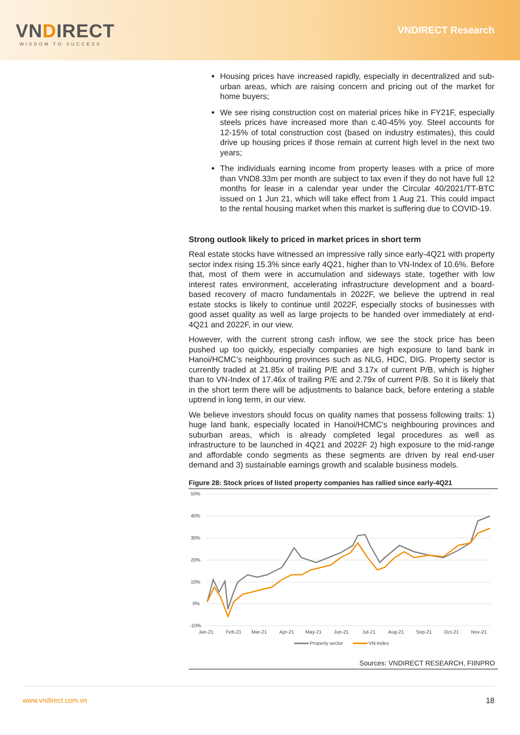VNDIRECT
WISDOM TO SUCCESS
VNDIRECT Research
Housing prices have increased rapidly, especially in decentralized and sub-urban areas, which are raising concern and pricing out of the market for home buyers;
We see rising construction cost on material prices hike in FY21F, especially steels prices have increased more than c.40-45% yoy. Steel accounts for 12-15% of total construction cost (based on industry estimates), this could drive up housing prices if those remain at current high level in the next two years;
The individuals earning income from property leases with a price of more than VND8.33m per month are subject to tax even if they do not have full 12 months for lease in a calendar year under the Circular 40/2021/TT-BTC issued on 1 Jun 21, which will take effect from 1 Aug 21. This could impact to the rental housing market when this market is suffering due to COVID-19.
Strong outlook likely to priced in market prices in short term
Real estate stocks have witnessed an impressive rally since early-4Q21 with property sector index rising 15.3% since early 4Q21, higher than to VN-Index of 10.6%. Before that, most of them were in accumulation and sideways state, together with low interest rates environment, accelerating infrastructure development and a board-based recovery of macro fundamentals in 2022F, we believe the uptrend in real estate stocks is likely to continue until 2022F, especially stocks of businesses with good asset quality as well as large projects to be handed over immediately at end-4Q21 and 2022F, in our view.
However, with the current strong cash inflow, we see the stock price has been pushed up too quickly, especially companies are high exposure to land bank in Hanoi/HCMC’s neighbouring provinces such as NLG, HDC, DIG. Property sector is currently traded at 21.85x of trailing P/E and 3.17x of current P/B, which is higher than to VN-Index of 17.46x of trailing P/E and 2.79x of current P/B. So it is likely that in the short term there will be adjustments to balance back, before entering a stable uptrend in long term, in our view.
We believe investors should focus on quality names that possess following traits: 1) huge land bank, especially located in Hanoi/HCMC’s neighbouring provinces and suburban areas, which is already completed legal procedures as well as infrastructure to be launched in 4Q21 and 2022F 2) high exposure to the mid-range and affordable condo segments as these segments are driven by real end-user demand and 3) sustainable earnings growth and scalable business models.
Figure 28: Stock prices of listed property companies has rallied since early-4Q21
50%
40%
30%
20%
10%
0%
-10%
Jan-21
Feb-21
Mar-21
Apr-21
May-21
Jun-21
Jul-21
Aug-21
Sep-21
Oct-21
Nov-21
Property sector
VN-Index
Sources: VNDIRECT RESEARCH, FIINPRO
www.vndirect.com.vn 18